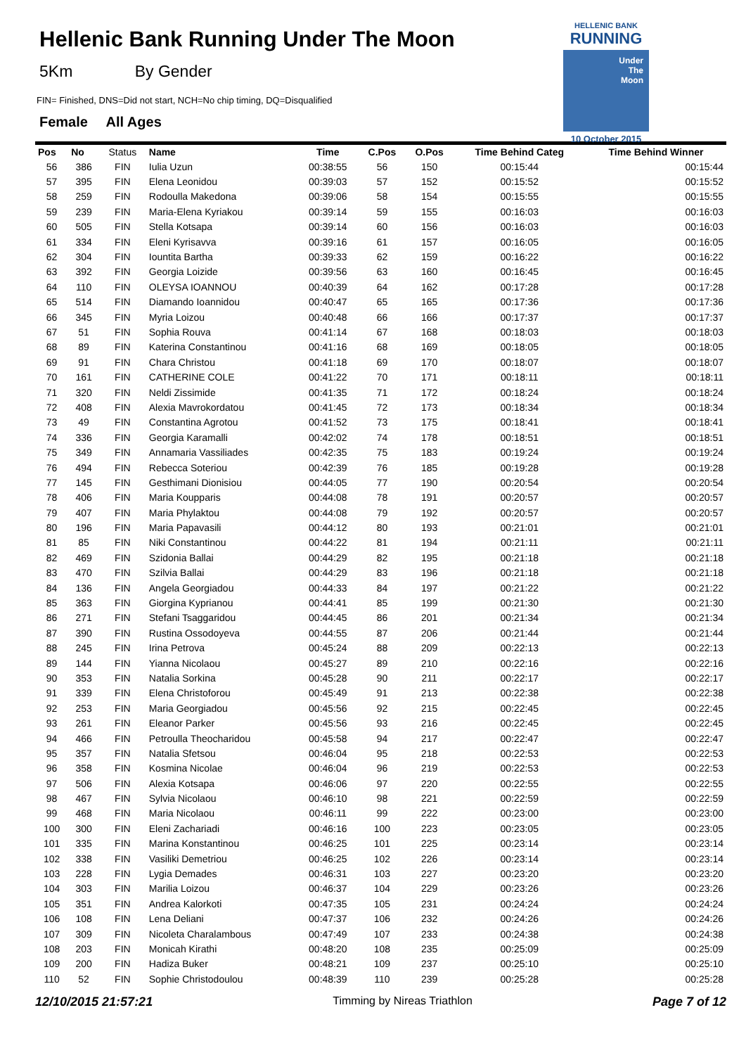Hellenic Bank Running Under The Moon
5Km By Gender
FIN= Finished, DNS=Did not start, NCH=No chip timing, DQ=Disqualified
Female All Ages
HELLENIC BANK
RUNNING
Under
The
Moon
10 October 2015
| Pos | No | Status | Name | Time | C.Pos | O.Pos | Time Behind Categ | Time Behind Winner |
| --- | --- | --- | --- | --- | --- | --- | --- | --- |
| 56 | 386 | FIN | Iulia Uzun | 00:38:55 | 56 | 150 | 00:15:44 | 00:15:44 |
| 57 | 395 | FIN | Elena Leonidou | 00:39:03 | 57 | 152 | 00:15:52 | 00:15:52 |
| 58 | 259 | FIN | Rodoulla Makedona | 00:39:06 | 58 | 154 | 00:15:55 | 00:15:55 |
| 59 | 239 | FIN | Maria-Elena Kyriakou | 00:39:14 | 59 | 155 | 00:16:03 | 00:16:03 |
| 60 | 505 | FIN | Stella Kotsapa | 00:39:14 | 60 | 156 | 00:16:03 | 00:16:03 |
| 61 | 334 | FIN | Eleni Kyrisavva | 00:39:16 | 61 | 157 | 00:16:05 | 00:16:05 |
| 62 | 304 | FIN | Iountita Bartha | 00:39:33 | 62 | 159 | 00:16:22 | 00:16:22 |
| 63 | 392 | FIN | Georgia Loizide | 00:39:56 | 63 | 160 | 00:16:45 | 00:16:45 |
| 64 | 110 | FIN | OLEYSA IOANNOU | 00:40:39 | 64 | 162 | 00:17:28 | 00:17:28 |
| 65 | 514 | FIN | Diamando Ioannidou | 00:40:47 | 65 | 165 | 00:17:36 | 00:17:36 |
| 66 | 345 | FIN | Myria Loizou | 00:40:48 | 66 | 166 | 00:17:37 | 00:17:37 |
| 67 | 51 | FIN | Sophia Rouva | 00:41:14 | 67 | 168 | 00:18:03 | 00:18:03 |
| 68 | 89 | FIN | Katerina Constantinou | 00:41:16 | 68 | 169 | 00:18:05 | 00:18:05 |
| 69 | 91 | FIN | Chara Christou | 00:41:18 | 69 | 170 | 00:18:07 | 00:18:07 |
| 70 | 161 | FIN | CATHERINE COLE | 00:41:22 | 70 | 171 | 00:18:11 | 00:18:11 |
| 71 | 320 | FIN | Neldi Zissimide | 00:41:35 | 71 | 172 | 00:18:24 | 00:18:24 |
| 72 | 408 | FIN | Alexia Mavrokordatou | 00:41:45 | 72 | 173 | 00:18:34 | 00:18:34 |
| 73 | 49 | FIN | Constantina Agrotou | 00:41:52 | 73 | 175 | 00:18:41 | 00:18:41 |
| 74 | 336 | FIN | Georgia Karamalli | 00:42:02 | 74 | 178 | 00:18:51 | 00:18:51 |
| 75 | 349 | FIN | Annamaria Vassiliades | 00:42:35 | 75 | 183 | 00:19:24 | 00:19:24 |
| 76 | 494 | FIN | Rebecca Soteriou | 00:42:39 | 76 | 185 | 00:19:28 | 00:19:28 |
| 77 | 145 | FIN | Gesthimani Dionisiou | 00:44:05 | 77 | 190 | 00:20:54 | 00:20:54 |
| 78 | 406 | FIN | Maria Koupparis | 00:44:08 | 78 | 191 | 00:20:57 | 00:20:57 |
| 79 | 407 | FIN | Maria Phylaktou | 00:44:08 | 79 | 192 | 00:20:57 | 00:20:57 |
| 80 | 196 | FIN | Maria Papavasili | 00:44:12 | 80 | 193 | 00:21:01 | 00:21:01 |
| 81 | 85 | FIN | Niki Constantinou | 00:44:22 | 81 | 194 | 00:21:11 | 00:21:11 |
| 82 | 469 | FIN | Szidonia Ballai | 00:44:29 | 82 | 195 | 00:21:18 | 00:21:18 |
| 83 | 470 | FIN | Szilvia Ballai | 00:44:29 | 83 | 196 | 00:21:18 | 00:21:18 |
| 84 | 136 | FIN | Angela Georgiadou | 00:44:33 | 84 | 197 | 00:21:22 | 00:21:22 |
| 85 | 363 | FIN | Giorgina Kyprianou | 00:44:41 | 85 | 199 | 00:21:30 | 00:21:30 |
| 86 | 271 | FIN | Stefani Tsaggaridou | 00:44:45 | 86 | 201 | 00:21:34 | 00:21:34 |
| 87 | 390 | FIN | Rustina Ossodoyeva | 00:44:55 | 87 | 206 | 00:21:44 | 00:21:44 |
| 88 | 245 | FIN | Irina Petrova | 00:45:24 | 88 | 209 | 00:22:13 | 00:22:13 |
| 89 | 144 | FIN | Yianna Nicolaou | 00:45:27 | 89 | 210 | 00:22:16 | 00:22:16 |
| 90 | 353 | FIN | Natalia Sorkina | 00:45:28 | 90 | 211 | 00:22:17 | 00:22:17 |
| 91 | 339 | FIN | Elena Christoforou | 00:45:49 | 91 | 213 | 00:22:38 | 00:22:38 |
| 92 | 253 | FIN | Maria Georgiadou | 00:45:56 | 92 | 215 | 00:22:45 | 00:22:45 |
| 93 | 261 | FIN | Eleanor Parker | 00:45:56 | 93 | 216 | 00:22:45 | 00:22:45 |
| 94 | 466 | FIN | Petroulla Theocharidou | 00:45:58 | 94 | 217 | 00:22:47 | 00:22:47 |
| 95 | 357 | FIN | Natalia Sfetsou | 00:46:04 | 95 | 218 | 00:22:53 | 00:22:53 |
| 96 | 358 | FIN | Kosmina Nicolae | 00:46:04 | 96 | 219 | 00:22:53 | 00:22:53 |
| 97 | 506 | FIN | Alexia Kotsapa | 00:46:06 | 97 | 220 | 00:22:55 | 00:22:55 |
| 98 | 467 | FIN | Sylvia Nicolaou | 00:46:10 | 98 | 221 | 00:22:59 | 00:22:59 |
| 99 | 468 | FIN | Maria Nicolaou | 00:46:11 | 99 | 222 | 00:23:00 | 00:23:00 |
| 100 | 300 | FIN | Eleni Zachariadi | 00:46:16 | 100 | 223 | 00:23:05 | 00:23:05 |
| 101 | 335 | FIN | Marina Konstantinou | 00:46:25 | 101 | 225 | 00:23:14 | 00:23:14 |
| 102 | 338 | FIN | Vasiliki Demetriou | 00:46:25 | 102 | 226 | 00:23:14 | 00:23:14 |
| 103 | 228 | FIN | Lygia Demades | 00:46:31 | 103 | 227 | 00:23:20 | 00:23:20 |
| 104 | 303 | FIN | Marilia Loizou | 00:46:37 | 104 | 229 | 00:23:26 | 00:23:26 |
| 105 | 351 | FIN | Andrea Kalorkoti | 00:47:35 | 105 | 231 | 00:24:24 | 00:24:24 |
| 106 | 108 | FIN | Lena Deliani | 00:47:37 | 106 | 232 | 00:24:26 | 00:24:26 |
| 107 | 309 | FIN | Nicoleta Charalambous | 00:47:49 | 107 | 233 | 00:24:38 | 00:24:38 |
| 108 | 203 | FIN | Monicah Kirathi | 00:48:20 | 108 | 235 | 00:25:09 | 00:25:09 |
| 109 | 200 | FIN | Hadiza Buker | 00:48:21 | 109 | 237 | 00:25:10 | 00:25:10 |
| 110 | 52 | FIN | Sophie Christodoulou | 00:48:39 | 110 | 239 | 00:25:28 | 00:25:28 |
12/10/2015 21:57:21 Timming by Nireas Triathlon Page 7 of 12